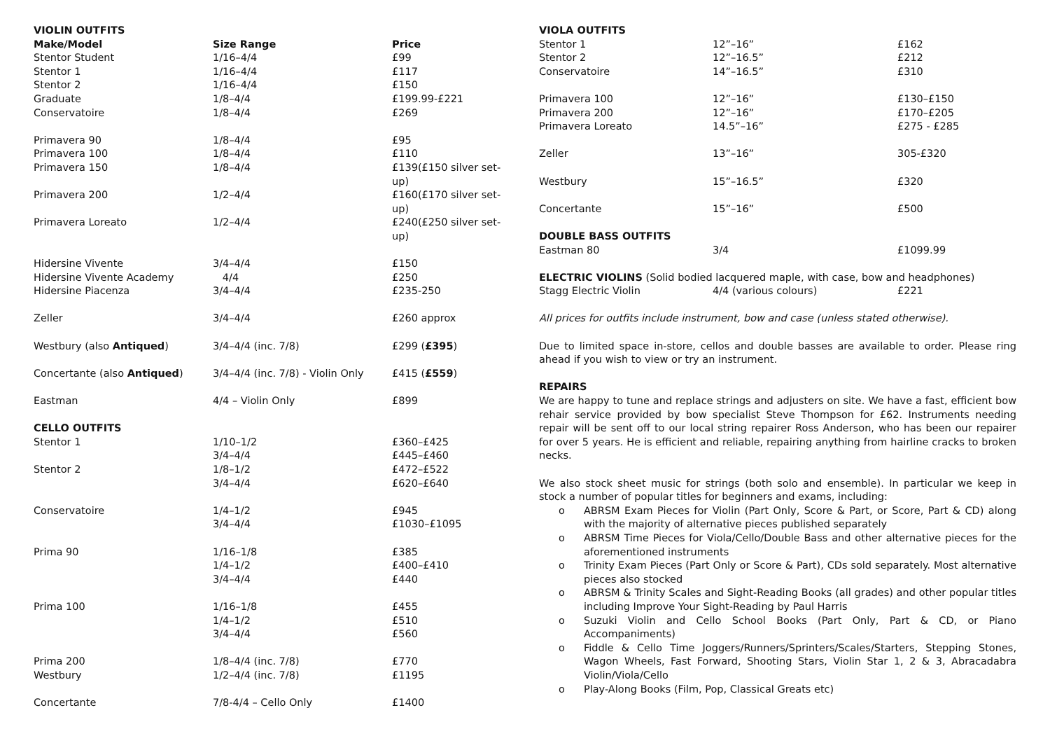| VIOLIN OUTFITS | | |
| Make/Model | Size Range | Price |
| Stentor Student | 1/16–4/4 | £99 |
| Stentor 1 | 1/16–4/4 | £117 |
| Stentor 2 | 1/16–4/4 | £150 |
| Graduate | 1/8–4/4 | £199.99-£221 |
| Conservatoire | 1/8–4/4 | £269 |
| Primavera 90 | 1/8–4/4 | £95 |
| Primavera 100 | 1/8–4/4 | £110 |
| Primavera 150 | 1/8–4/4 | £139(£150 silver set-up) |
| Primavera 200 | 1/2–4/4 | £160(£170 silver set-up) |
| Primavera Loreato | 1/2–4/4 | £240(£250 silver set-up) |
| Hidersine Vivente | 3/4–4/4 | £150 |
| Hidersine Vivente Academy | 4/4 | £250 |
| Hidersine Piacenza | 3/4–4/4 | £235-250 |
| Zeller | 3/4–4/4 | £260 approx |
| Westbury (also Antiqued ) | 3/4–4/4 (inc. 7/8) | £299 ( £395 ) |
| Concertante (also Antiqued ) | 3/4–4/4 (inc. 7/8) - Violin Only | £415 ( £559 ) |
| Eastman | 4/4 – Violin Only | £899 |
| CELLO OUTFITS | | |
| Stentor 1 | 1/10–1/2 | £360–£425 |
| | 3/4–4/4 | £445–£460 |
| Stentor 2 | 1/8–1/2 | £472–£522 |
| | 3/4–4/4 | £620–£640 |
| Conservatoire | 1/4–1/2 | £945 |
| | 3/4–4/4 | £1030–£1095 |
| Prima 90 | 1/16–1/8 | £385 |
| | 1/4–1/2 | £400–£410 |
| | 3/4–4/4 | £440 |
| Prima 100 | 1/16–1/8 | £455 |
| | 1/4–1/2 | £510 |
| | 3/4–4/4 | £560 |
| Prima 200 | 1/8–4/4 (inc. 7/8) | £770 |
| Westbury | 1/2–4/4 (inc. 7/8) | £1195 |
| Concertante | 7/8-4/4 – Cello Only | £1400 |
| VIOLA OUTFITS | | |
| Stentor 1 | 12”–16” | £162 |
| Stentor 2 | 12”–16.5” | £212 |
| Conservatoire | 14”–16.5” | £310 |
| Primavera 100 | 12”–16” | £130–£150 |
| Primavera 200 | 12”–16” | £170–£205 |
| Primavera Loreato | 14.5”–16” | £275 - £285 |
| Zeller | 13”–16” | 305-£320 |
| Westbury | 15”–16.5” | £320 |
| Concertante | 15”–16” | £500 |
| DOUBLE BASS OUTFITS | | |
| Eastman 80 | 3/4 | £1099.99 |
| ELECTRIC VIOLINS (Solid bodied lacquered maple, with case, bow and headphones) | | |
| Stagg Electric Violin | 4/4 (various colours) | £221 |
All prices for outfits include instrument, bow and case (unless stated otherwise).
Due to limited space in-store, cellos and double basses are available to order. Please ring ahead if you wish to view or try an instrument.
REPAIRS
We are happy to tune and replace strings and adjusters on site. We have a fast, efficient bow rehair service provided by bow specialist Steve Thompson for £62. Instruments needing repair will be sent off to our local string repairer Ross Anderson, who has been our repairer for over 5 years. He is efficient and reliable, repairing anything from hairline cracks to broken necks.
We also stock sheet music for strings (both solo and ensemble). In particular we keep in stock a number of popular titles for beginners and exams, including:
o ABRSM Exam Pieces for Violin (Part Only, Score & Part, or Score, Part & CD) along with the majority of alternative pieces published separately
o ABRSM Time Pieces for Viola/Cello/Double Bass and other alternative pieces for the aforementioned instruments
o Trinity Exam Pieces (Part Only or Score & Part), CDs sold separately. Most alternative pieces also stocked
o ABRSM & Trinity Scales and Sight-Reading Books (all grades) and other popular titles including Improve Your Sight-Reading by Paul Harris
o Suzuki Violin and Cello School Books (Part Only, Part & CD, or Piano Accompaniments)
o Fiddle & Cello Time Joggers/Runners/Sprinters/Scales/Starters, Stepping Stones, Wagon Wheels, Fast Forward, Shooting Stars, Violin Star 1, 2 & 3, Abracadabra Violin/Viola/Cello
o Play-Along Books (Film, Pop, Classical Greats etc)